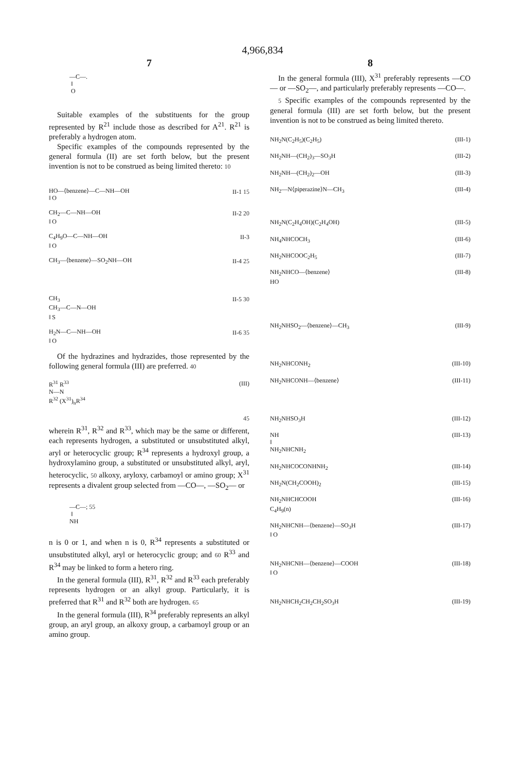4,966,834
7
—C—.
‖
O
Suitable examples of the substituents for the group represented by R<sup>21</sup> include those as described for A<sup>21</sup>. R<sup>21</sup> is preferably a hydrogen atom.
Specific examples of the compounds represented by the general formula (II) are set forth below, but the present invention is not to be construed as being limited thereto: 10
HO—⟨benzene⟩—C—NH—OH
‖ O II-1 15
CH<sub>2</sub>—C—NH—OH
‖ O II-2 20
C<sub>4</sub>H<sub>9</sub>O—C—NH—OH
‖ O II-3
CH<sub>3</sub>—⟨benzene⟩—SO<sub>2</sub>NH—OH II-4 25
CH<sub>3</sub>
CH<sub>3</sub>—C—N—OH
‖ S II-5 30
H<sub>2</sub>N—C—NH—OH
‖ O II-6 35
Of the hydrazines and hydrazides, those represented by the following general formula (III) are preferred. 40
R<sup>31</sup> R<sup>33</sup>
N—N
R<sup>32</sup> (X<sup>31</sup>)<sub>n</sub>R<sup>34</sup> (III)
45
wherein R<sup>31</sup>, R<sup>32</sup> and R<sup>33</sup>, which may be the same or different, each represents hydrogen, a substituted or unsubstituted alkyl, aryl or heterocyclic group; R<sup>34</sup> represents a hydroxyl group, a hydroxylamino group, a substituted or unsubstituted alkyl, aryl, heterocyclic, 50 alkoxy, aryloxy, carbamoyl or amino group; X<sup>31</sup> represents a divalent group selected from —CO—, —SO<sub>2</sub>— or
—C—; 55
‖
NH
n is 0 or 1, and when n is 0, R<sup>34</sup> represents a substituted or unsubstituted alkyl, aryl or heterocyclic group; and 60 R<sup>33</sup> and R<sup>34</sup> may be linked to form a hetero ring.
In the general formula (III), R<sup>31</sup>, R<sup>32</sup> and R<sup>33</sup> each preferably represents hydrogen or an alkyl group. Particularly, it is preferred that R<sup>31</sup> and R<sup>32</sup> both are hydrogen. 65
In the general formula (III), R<sup>34</sup> preferably represents an alkyl group, an aryl group, an alkoxy group, a carbamoyl group or an amino group.
8
In the general formula (III), X<sup>31</sup> preferably represents —CO— or —SO<sub>2</sub>—, and particularly preferably represents —CO—.
5 Specific examples of the compounds represented by the general formula (III) are set forth below, but the present invention is not to be construed as being limited thereto.
NH<sub>2</sub>N(C<sub>2</sub>H<sub>5</sub>)(C<sub>2</sub>H<sub>5</sub>) (III-1)
NH<sub>2</sub>NH—(CH<sub>2</sub>)<sub>3</sub>—SO<sub>3</sub>H (III-2)
NH<sub>2</sub>NH—(CH<sub>2</sub>)<sub>2</sub>—OH (III-3)
NH<sub>2</sub>—N⟨piperazine⟩N—CH<sub>3</sub> (III-4)
NH<sub>2</sub>N(C<sub>2</sub>H<sub>4</sub>OH)(C<sub>2</sub>H<sub>4</sub>OH) (III-5)
NH<sub>4</sub>NHCOCH<sub>3</sub> (III-6)
NH<sub>2</sub>NHCOOC<sub>2</sub>H<sub>5</sub> (III-7)
NH<sub>2</sub>NHCO—⟨benzene⟩
HO (III-8)
NH<sub>2</sub>NHSO<sub>2</sub>—⟨benzene⟩—CH<sub>3</sub> (III-9)
NH<sub>2</sub>NHCONH<sub>2</sub> (III-10)
NH<sub>2</sub>NHCONH—⟨benzene⟩ (III-11)
NH<sub>2</sub>NHSO<sub>3</sub>H (III-12)
NH
‖
NH<sub>2</sub>NHCNH<sub>2</sub> (III-13)
NH<sub>2</sub>NHCOCONHNH<sub>2</sub> (III-14)
NH<sub>2</sub>N(CH<sub>2</sub>COOH)<sub>2</sub> (III-15)
NH<sub>2</sub>NHCHCOOH
C<sub>4</sub>H<sub>9</sub>(n) (III-16)
NH<sub>2</sub>NHCNH—⟨benzene⟩—SO<sub>3</sub>H
‖ O (III-17)
NH<sub>2</sub>NHCNH—⟨benzene⟩—COOH
‖ O (III-18)
NH<sub>2</sub>NHCH<sub>2</sub>CH<sub>2</sub>CH<sub>2</sub>SO<sub>3</sub>H (III-19)